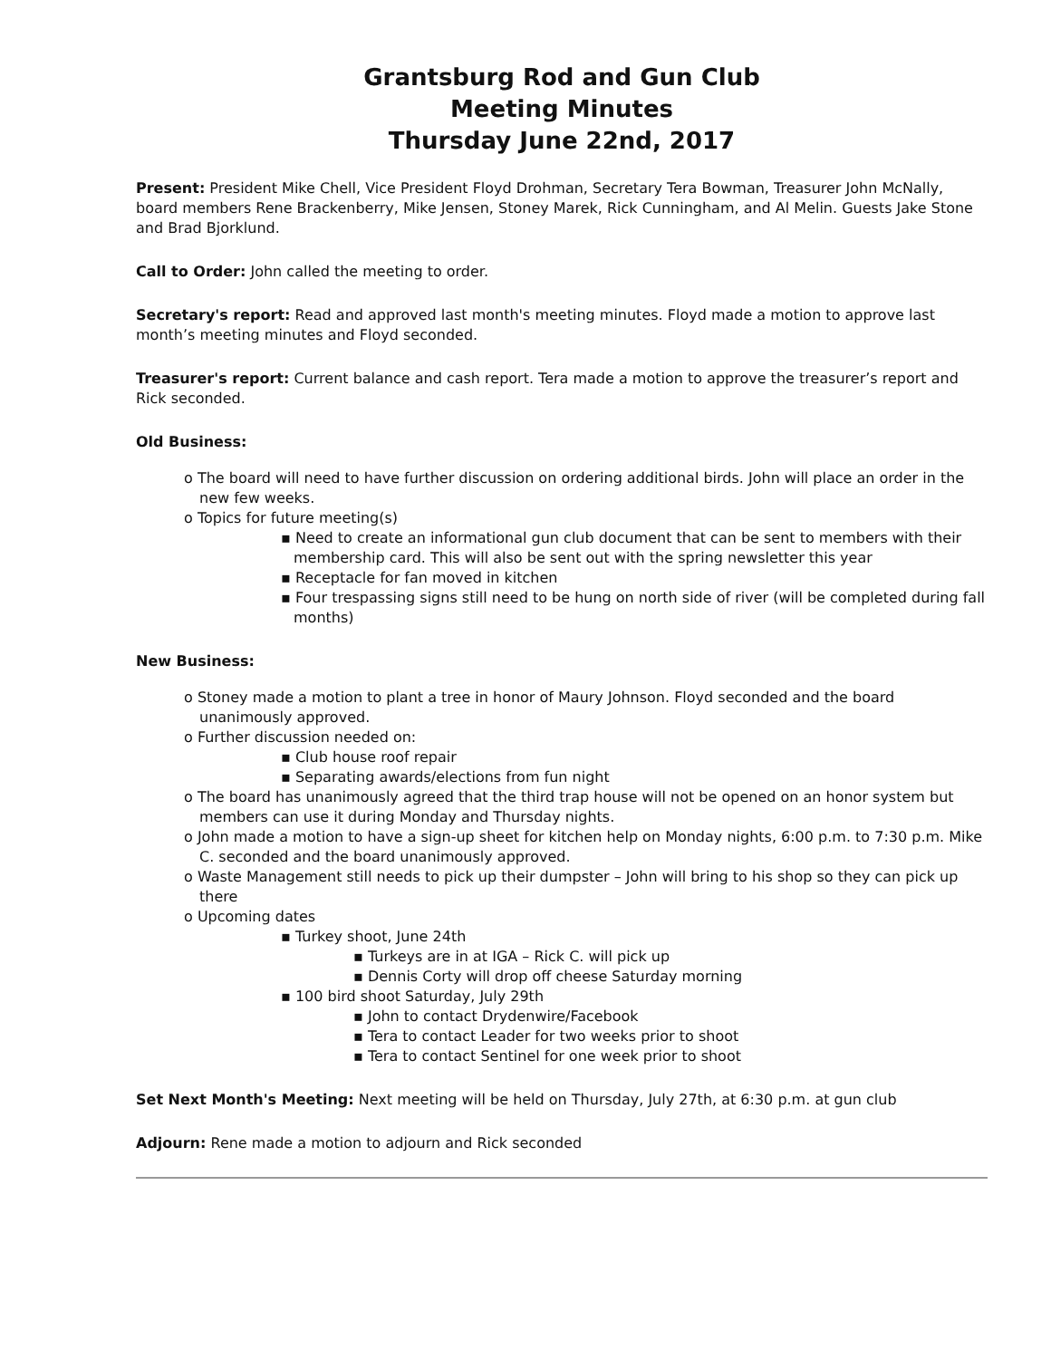Grantsburg Rod and Gun Club
Meeting Minutes
Thursday June 22nd, 2017
Present: President Mike Chell, Vice President Floyd Drohman, Secretary Tera Bowman, Treasurer John McNally, board members Rene Brackenberry, Mike Jensen, Stoney Marek, Rick Cunningham, and Al Melin. Guests Jake Stone and Brad Bjorklund.
Call to Order: John called the meeting to order.
Secretary's report: Read and approved last month's meeting minutes. Floyd made a motion to approve last month’s meeting minutes and Floyd seconded.
Treasurer's report: Current balance and cash report. Tera made a motion to approve the treasurer’s report and Rick seconded.
Old Business:
o The board will need to have further discussion on ordering additional birds. John will place an order in the new few weeks.
o Topics for future meeting(s)
▪ Need to create an informational gun club document that can be sent to members with their membership card. This will also be sent out with the spring newsletter this year
▪ Receptacle for fan moved in kitchen
▪ Four trespassing signs still need to be hung on north side of river (will be completed during fall months)
New Business:
o Stoney made a motion to plant a tree in honor of Maury Johnson. Floyd seconded and the board unanimously approved.
o Further discussion needed on:
▪ Club house roof repair
▪ Separating awards/elections from fun night
o The board has unanimously agreed that the third trap house will not be opened on an honor system but members can use it during Monday and Thursday nights.
o John made a motion to have a sign-up sheet for kitchen help on Monday nights, 6:00 p.m. to 7:30 p.m. Mike C. seconded and the board unanimously approved.
o Waste Management still needs to pick up their dumpster – John will bring to his shop so they can pick up there
o Upcoming dates
▪ Turkey shoot, June 24th
▪ Turkeys are in at IGA – Rick C. will pick up
▪ Dennis Corty will drop off cheese Saturday morning
▪ 100 bird shoot Saturday, July 29th
▪ John to contact Drydenwire/Facebook
▪ Tera to contact Leader for two weeks prior to shoot
▪ Tera to contact Sentinel for one week prior to shoot
Set Next Month's Meeting: Next meeting will be held on Thursday, July 27th, at 6:30 p.m. at gun club
Adjourn: Rene made a motion to adjourn and Rick seconded